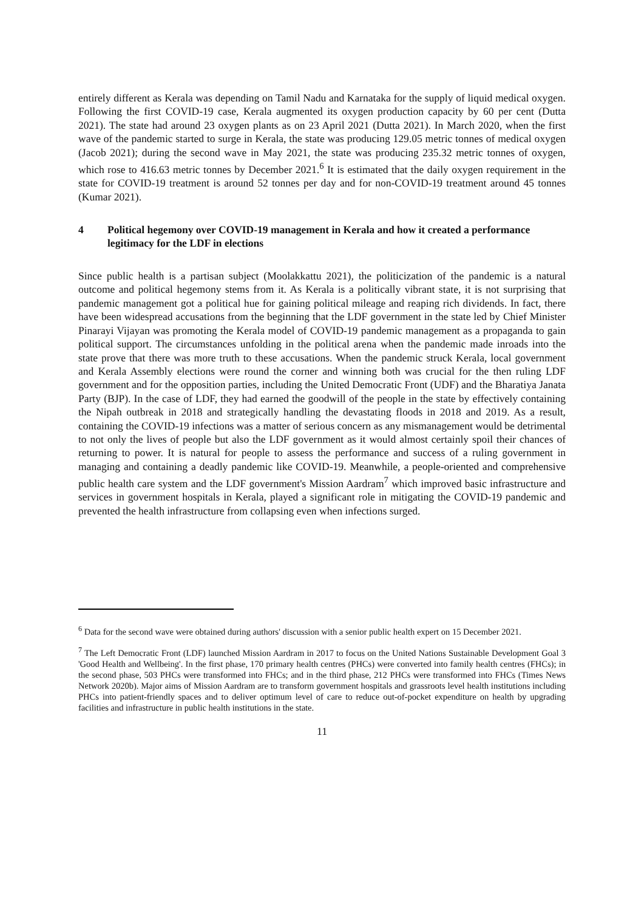entirely different as Kerala was depending on Tamil Nadu and Karnataka for the supply of liquid medical oxygen. Following the first COVID-19 case, Kerala augmented its oxygen production capacity by 60 per cent (Dutta 2021). The state had around 23 oxygen plants as on 23 April 2021 (Dutta 2021). In March 2020, when the first wave of the pandemic started to surge in Kerala, the state was producing 129.05 metric tonnes of medical oxygen (Jacob 2021); during the second wave in May 2021, the state was producing 235.32 metric tonnes of oxygen, which rose to 416.63 metric tonnes by December 2021.<sup>6</sup> It is estimated that the daily oxygen requirement in the state for COVID-19 treatment is around 52 tonnes per day and for non-COVID-19 treatment around 45 tonnes (Kumar 2021).
4 Political hegemony over COVID-19 management in Kerala and how it created a performance legitimacy for the LDF in elections
Since public health is a partisan subject (Moolakkattu 2021), the politicization of the pandemic is a natural outcome and political hegemony stems from it. As Kerala is a politically vibrant state, it is not surprising that pandemic management got a political hue for gaining political mileage and reaping rich dividends. In fact, there have been widespread accusations from the beginning that the LDF government in the state led by Chief Minister Pinarayi Vijayan was promoting the Kerala model of COVID-19 pandemic management as a propaganda to gain political support. The circumstances unfolding in the political arena when the pandemic made inroads into the state prove that there was more truth to these accusations. When the pandemic struck Kerala, local government and Kerala Assembly elections were round the corner and winning both was crucial for the then ruling LDF government and for the opposition parties, including the United Democratic Front (UDF) and the Bharatiya Janata Party (BJP). In the case of LDF, they had earned the goodwill of the people in the state by effectively containing the Nipah outbreak in 2018 and strategically handling the devastating floods in 2018 and 2019. As a result, containing the COVID-19 infections was a matter of serious concern as any mismanagement would be detrimental to not only the lives of people but also the LDF government as it would almost certainly spoil their chances of returning to power. It is natural for people to assess the performance and success of a ruling government in managing and containing a deadly pandemic like COVID-19. Meanwhile, a people-oriented and comprehensive public health care system and the LDF government's Mission Aardram<sup>7</sup> which improved basic infrastructure and services in government hospitals in Kerala, played a significant role in mitigating the COVID-19 pandemic and prevented the health infrastructure from collapsing even when infections surged.
<sup>6</sup> Data for the second wave were obtained during authors' discussion with a senior public health expert on 15 December 2021.
<sup>7</sup> The Left Democratic Front (LDF) launched Mission Aardram in 2017 to focus on the United Nations Sustainable Development Goal 3 'Good Health and Wellbeing'. In the first phase, 170 primary health centres (PHCs) were converted into family health centres (FHCs); in the second phase, 503 PHCs were transformed into FHCs; and in the third phase, 212 PHCs were transformed into FHCs (Times News Network 2020b). Major aims of Mission Aardram are to transform government hospitals and grassroots level health institutions including PHCs into patient-friendly spaces and to deliver optimum level of care to reduce out-of-pocket expenditure on health by upgrading facilities and infrastructure in public health institutions in the state.
11